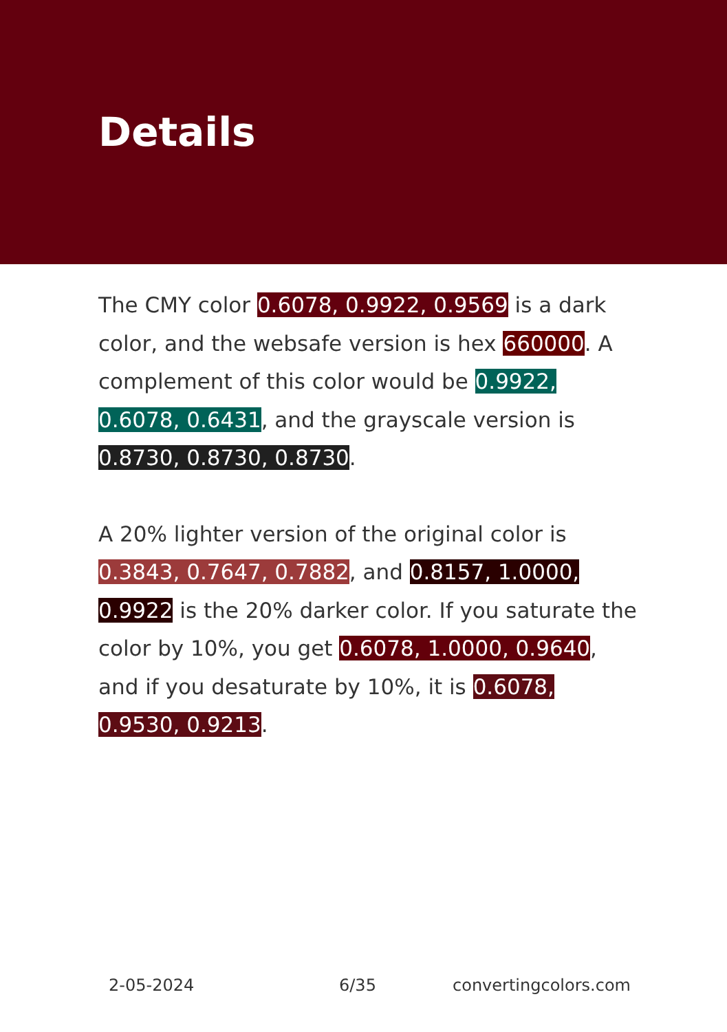Details
The CMY color 0.6078, 0.9922, 0.9569 is a dark color, and the websafe version is hex 660000. A complement of this color would be 0.9922, 0.6078, 0.6431, and the grayscale version is 0.8730, 0.8730, 0.8730.
A 20% lighter version of the original color is 0.3843, 0.7647, 0.7882, and 0.8157, 1.0000, 0.9922 is the 20% darker color. If you saturate the color by 10%, you get 0.6078, 1.0000, 0.9640, and if you desaturate by 10%, it is 0.6078, 0.9530, 0.9213.
2-05-2024 6/35 convertingcolors.com